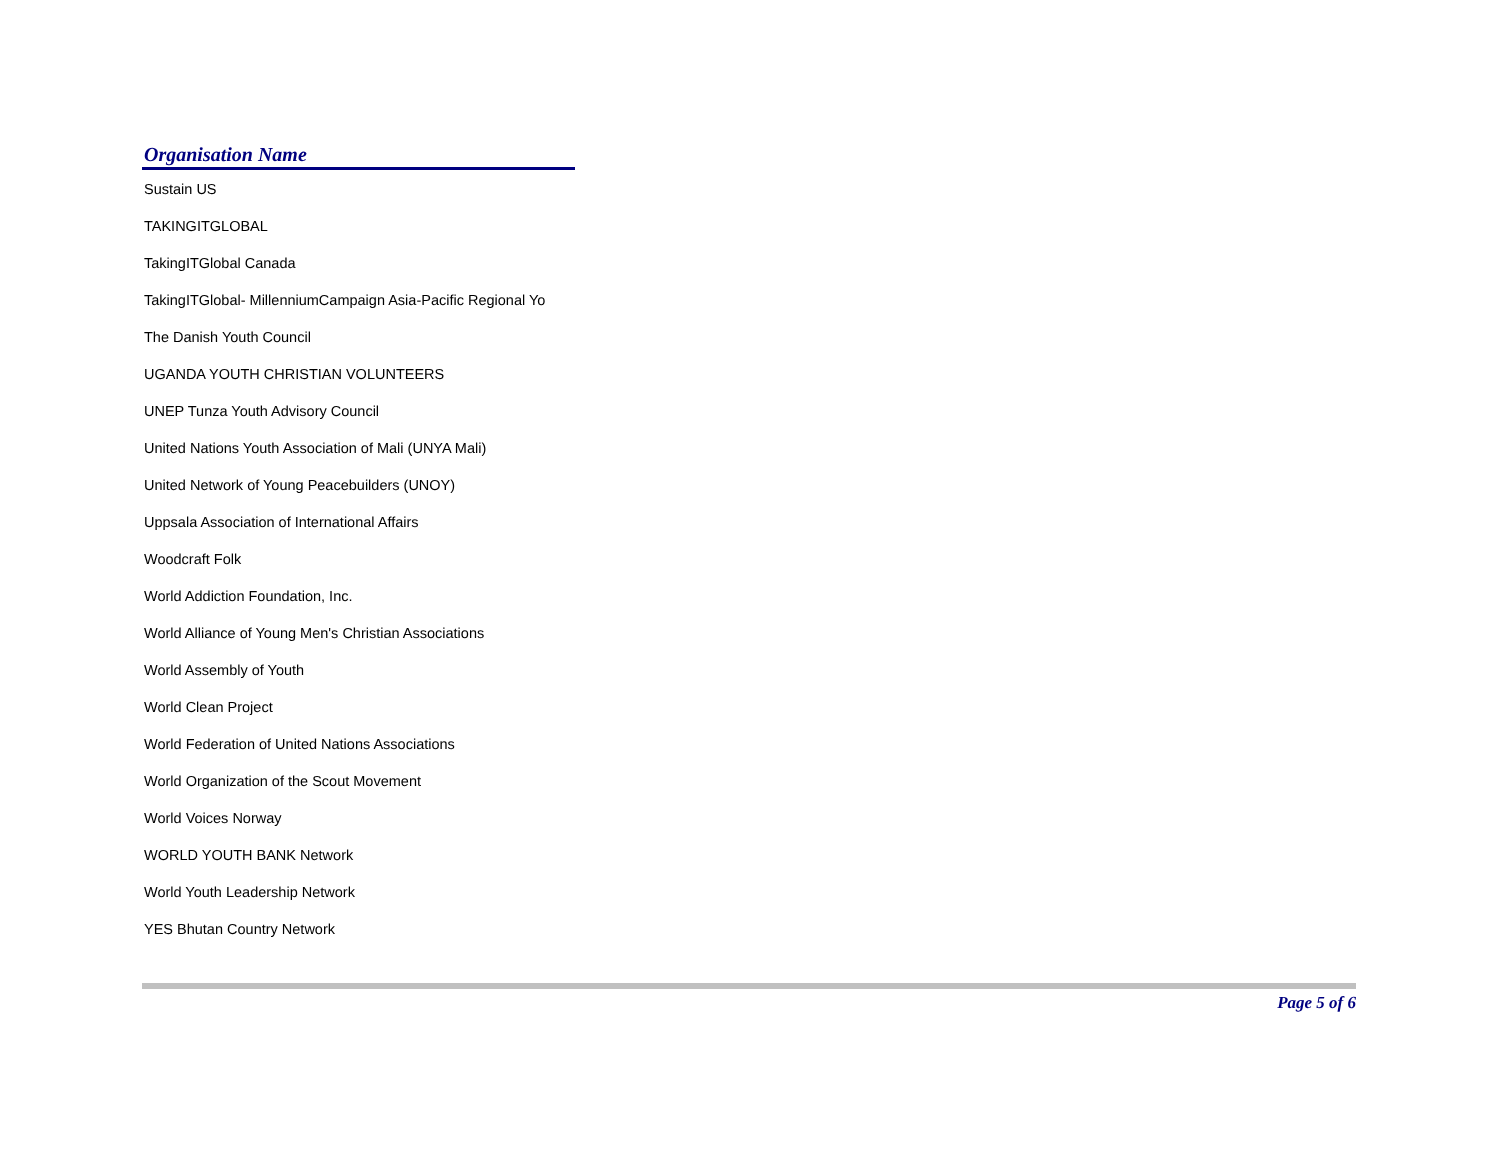Organisation Name
| Sustain US |
| TAKINGITGLOBAL |
| TakingITGlobal Canada |
| TakingITGlobal- MillenniumCampaign Asia-Pacific Regional Yo |
| The Danish Youth Council |
| UGANDA YOUTH CHRISTIAN VOLUNTEERS |
| UNEP Tunza Youth Advisory Council |
| United Nations Youth Association of Mali (UNYA Mali) |
| United Network of Young Peacebuilders (UNOY) |
| Uppsala Association of International Affairs |
| Woodcraft Folk |
| World Addiction Foundation, Inc. |
| World Alliance of Young Men's Christian Associations |
| World Assembly of Youth |
| World Clean Project |
| World Federation of United Nations Associations |
| World Organization of the Scout Movement |
| World Voices Norway |
| WORLD YOUTH BANK Network |
| World Youth Leadership Network |
| YES Bhutan Country Network |
Page 5 of 6